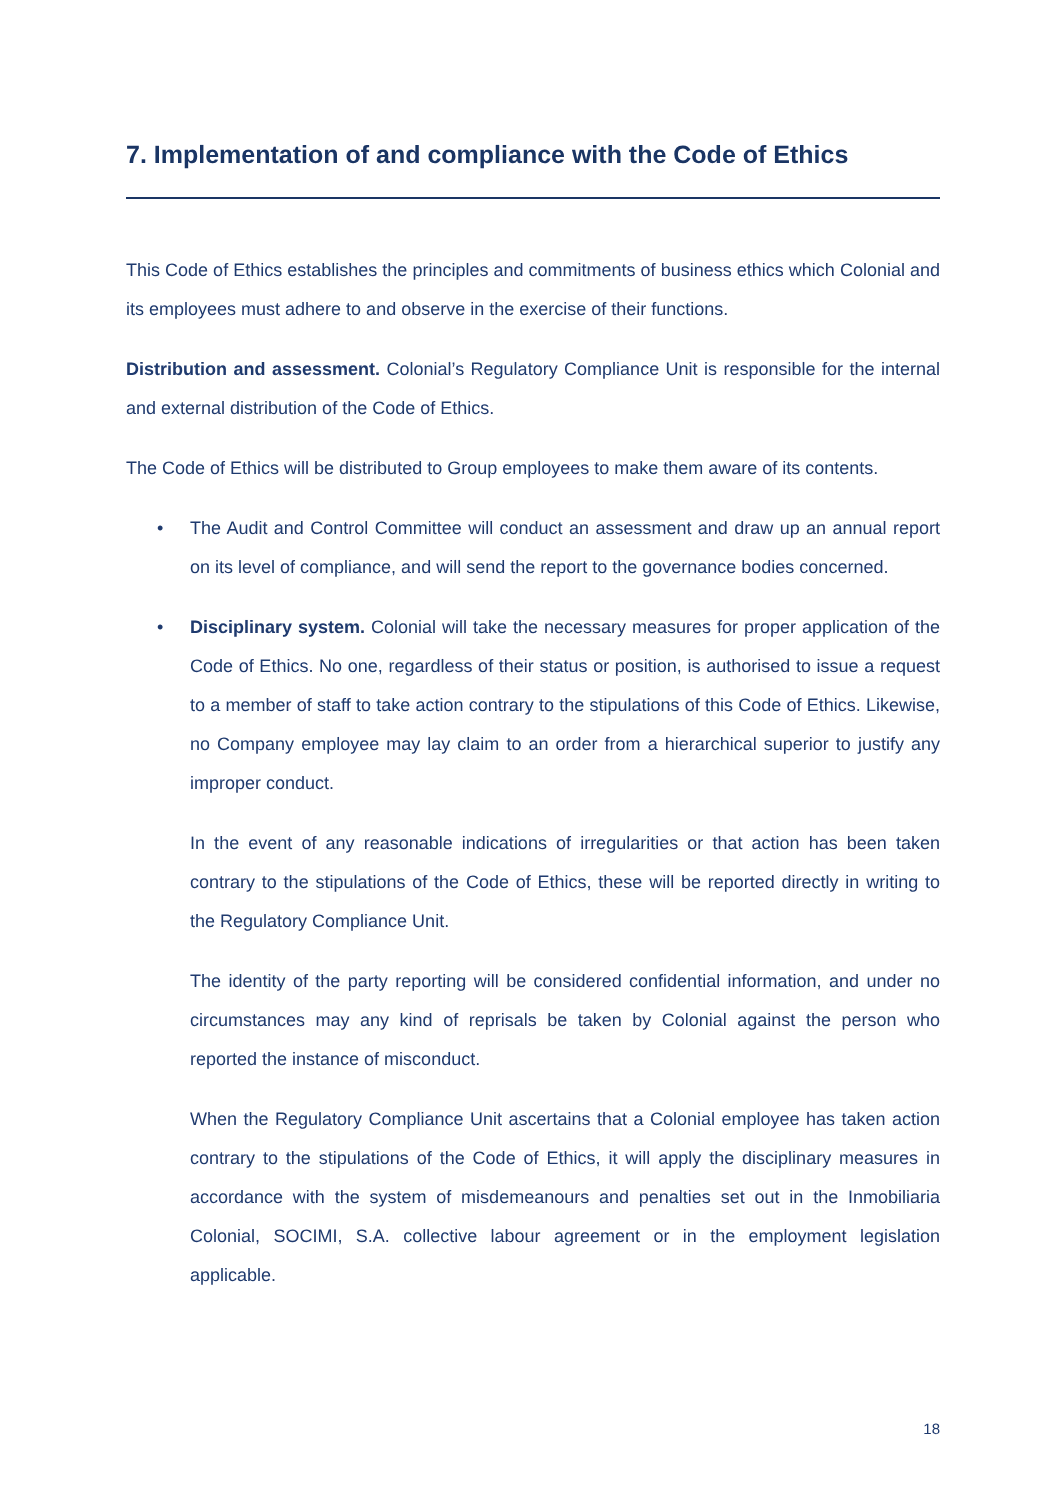7. Implementation of and compliance with the Code of Ethics
This Code of Ethics establishes the principles and commitments of business ethics which Colonial and its employees must adhere to and observe in the exercise of their functions.
Distribution and assessment. Colonial’s Regulatory Compliance Unit is responsible for the internal and external distribution of the Code of Ethics.
The Code of Ethics will be distributed to Group employees to make them aware of its contents.
•
The Audit and Control Committee will conduct an assessment and draw up an annual report on its level of compliance, and will send the report to the governance bodies concerned.
•
Disciplinary system. Colonial will take the necessary measures for proper application of the Code of Ethics. No one, regardless of their status or position, is authorised to issue a request to a member of staff to take action contrary to the stipulations of this Code of Ethics. Likewise, no Company employee may lay claim to an order from a hierarchical superior to justify any improper conduct.
In the event of any reasonable indications of irregularities or that action has been taken contrary to the stipulations of the Code of Ethics, these will be reported directly in writing to the Regulatory Compliance Unit.
The identity of the party reporting will be considered confidential information, and under no circumstances may any kind of reprisals be taken by Colonial against the person who reported the instance of misconduct.
When the Regulatory Compliance Unit ascertains that a Colonial employee has taken action contrary to the stipulations of the Code of Ethics, it will apply the disciplinary measures in accordance with the system of misdemeanours and penalties set out in the Inmobiliaria Colonial, SOCIMI, S.A. collective labour agreement or in the employment legislation applicable.
18